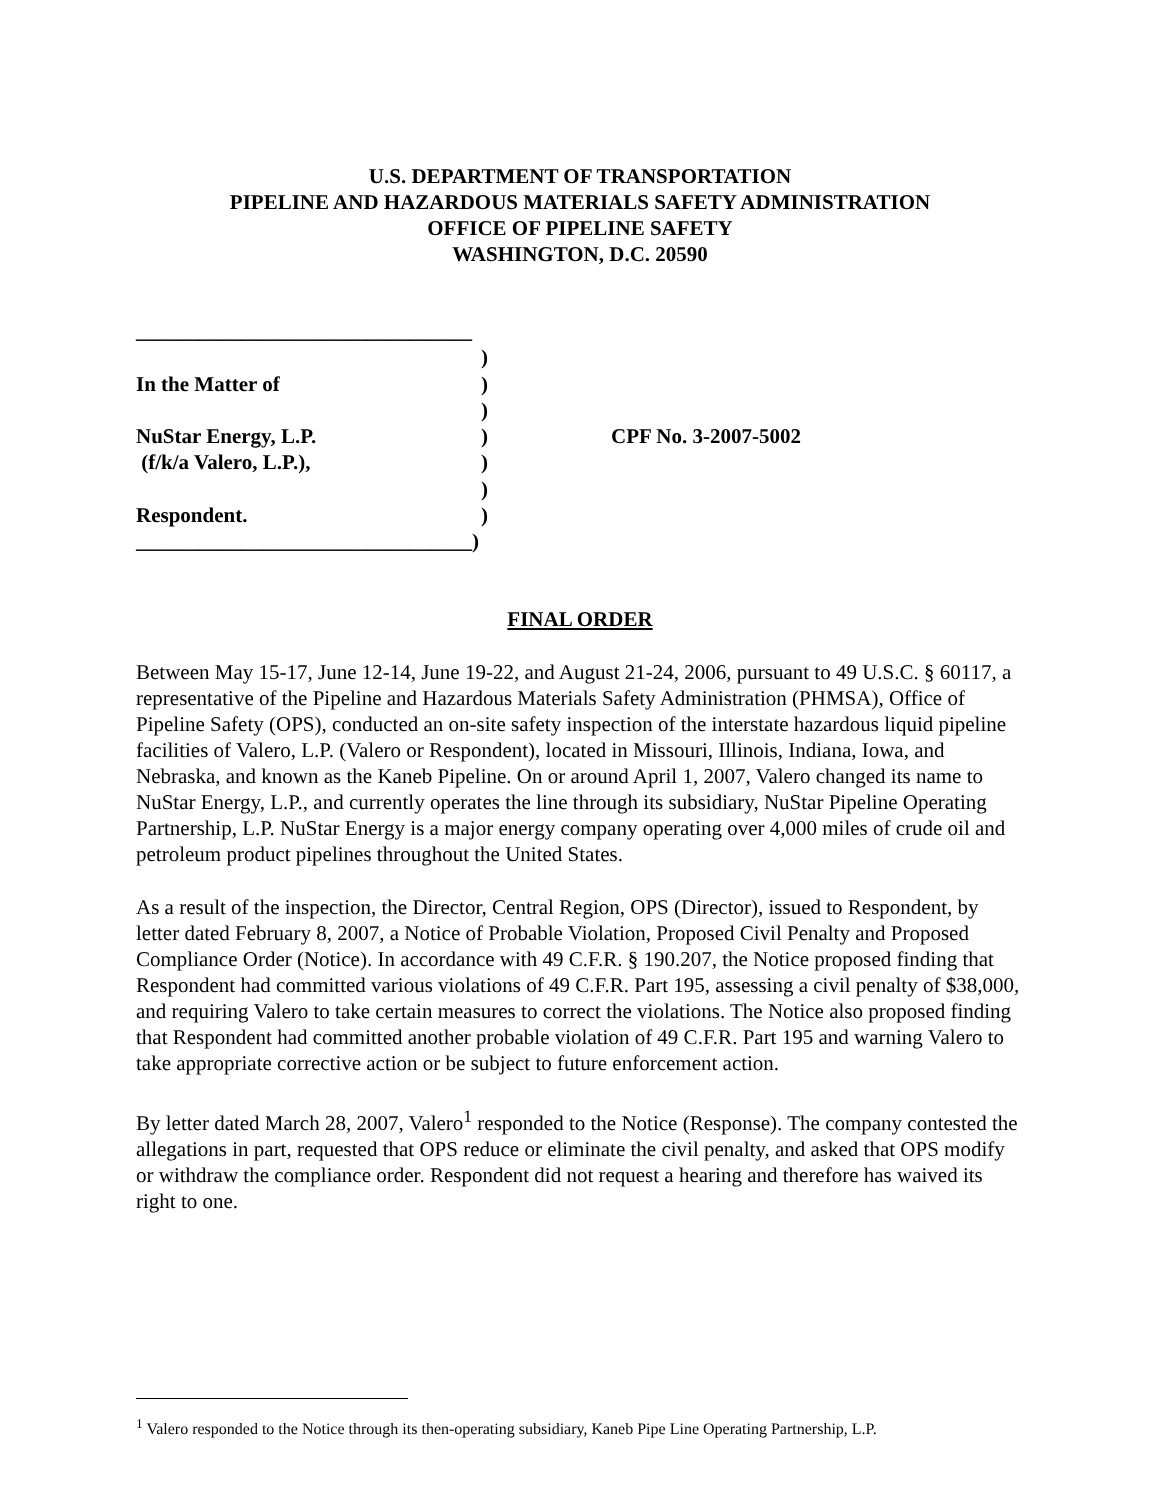U.S. DEPARTMENT OF TRANSPORTATION
PIPELINE AND HAZARDOUS MATERIALS SAFETY ADMINISTRATION
OFFICE OF PIPELINE SAFETY
WASHINGTON, D.C. 20590
| ________________________________ | | |
| | ) | |
| In the Matter of | ) | |
| | ) | |
| NuStar Energy, L.P. | ) | CPF No. 3-2007-5002 |
| (f/k/a Valero, L.P.), | ) | |
| | ) | |
| Respondent. | ) | |
| ________________________________) | | |
FINAL ORDER
Between May 15-17, June 12-14, June 19-22, and August 21-24, 2006, pursuant to 49 U.S.C. § 60117, a representative of the Pipeline and Hazardous Materials Safety Administration (PHMSA), Office of Pipeline Safety (OPS), conducted an on-site safety inspection of the interstate hazardous liquid pipeline facilities of Valero, L.P. (Valero or Respondent), located in Missouri, Illinois, Indiana, Iowa, and Nebraska, and known as the Kaneb Pipeline. On or around April 1, 2007, Valero changed its name to NuStar Energy, L.P., and currently operates the line through its subsidiary, NuStar Pipeline Operating Partnership, L.P. NuStar Energy is a major energy company operating over 4,000 miles of crude oil and petroleum product pipelines throughout the United States.
As a result of the inspection, the Director, Central Region, OPS (Director), issued to Respondent, by letter dated February 8, 2007, a Notice of Probable Violation, Proposed Civil Penalty and Proposed Compliance Order (Notice). In accordance with 49 C.F.R. § 190.207, the Notice proposed finding that Respondent had committed various violations of 49 C.F.R. Part 195, assessing a civil penalty of $38,000, and requiring Valero to take certain measures to correct the violations. The Notice also proposed finding that Respondent had committed another probable violation of 49 C.F.R. Part 195 and warning Valero to take appropriate corrective action or be subject to future enforcement action.
By letter dated March 28, 2007, Valero<sup>1</sup> responded to the Notice (Response). The company contested the allegations in part, requested that OPS reduce or eliminate the civil penalty, and asked that OPS modify or withdraw the compliance order. Respondent did not request a hearing and therefore has waived its right to one.
<sup>1</sup> Valero responded to the Notice through its then-operating subsidiary, Kaneb Pipe Line Operating Partnership, L.P.